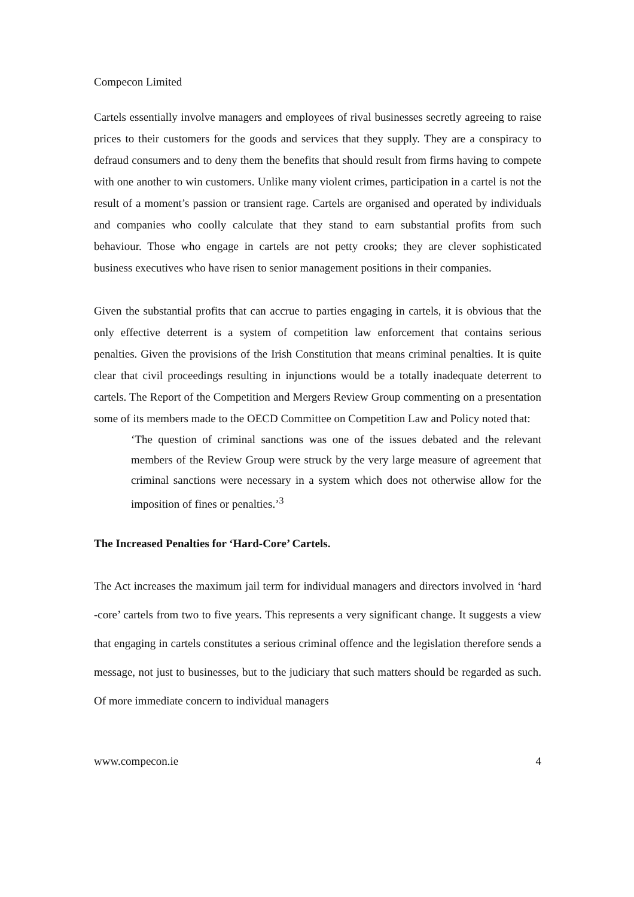Compecon Limited
Cartels essentially involve managers and employees of rival businesses secretly agreeing to raise prices to their customers for the goods and services that they supply. They are a conspiracy to defraud consumers and to deny them the benefits that should result from firms having to compete with one another to win customers. Unlike many violent crimes, participation in a cartel is not the result of a moment’s passion or transient rage. Cartels are organised and operated by individuals and companies who coolly calculate that they stand to earn substantial profits from such behaviour. Those who engage in cartels are not petty crooks; they are clever sophisticated business executives who have risen to senior management positions in their companies.
Given the substantial profits that can accrue to parties engaging in cartels, it is obvious that the only effective deterrent is a system of competition law enforcement that contains serious penalties. Given the provisions of the Irish Constitution that means criminal penalties. It is quite clear that civil proceedings resulting in injunctions would be a totally inadequate deterrent to cartels. The Report of the Competition and Mergers Review Group commenting on a presentation some of its members made to the OECD Committee on Competition Law and Policy noted that:
‘The question of criminal sanctions was one of the issues debated and the relevant members of the Review Group were struck by the very large measure of agreement that criminal sanctions were necessary in a system which does not otherwise allow for the imposition of fines or penalties.’<sup>3</sup>
The Increased Penalties for ‘Hard-Core’ Cartels.
The Act increases the maximum jail term for individual managers and directors involved in ‘hard -core’ cartels from two to five years. This represents a very significant change. It suggests a view that engaging in cartels constitutes a serious criminal offence and the legislation therefore sends a message, not just to businesses, but to the judiciary that such matters should be regarded as such. Of more immediate concern to individual managers
www.compecon.ie 4